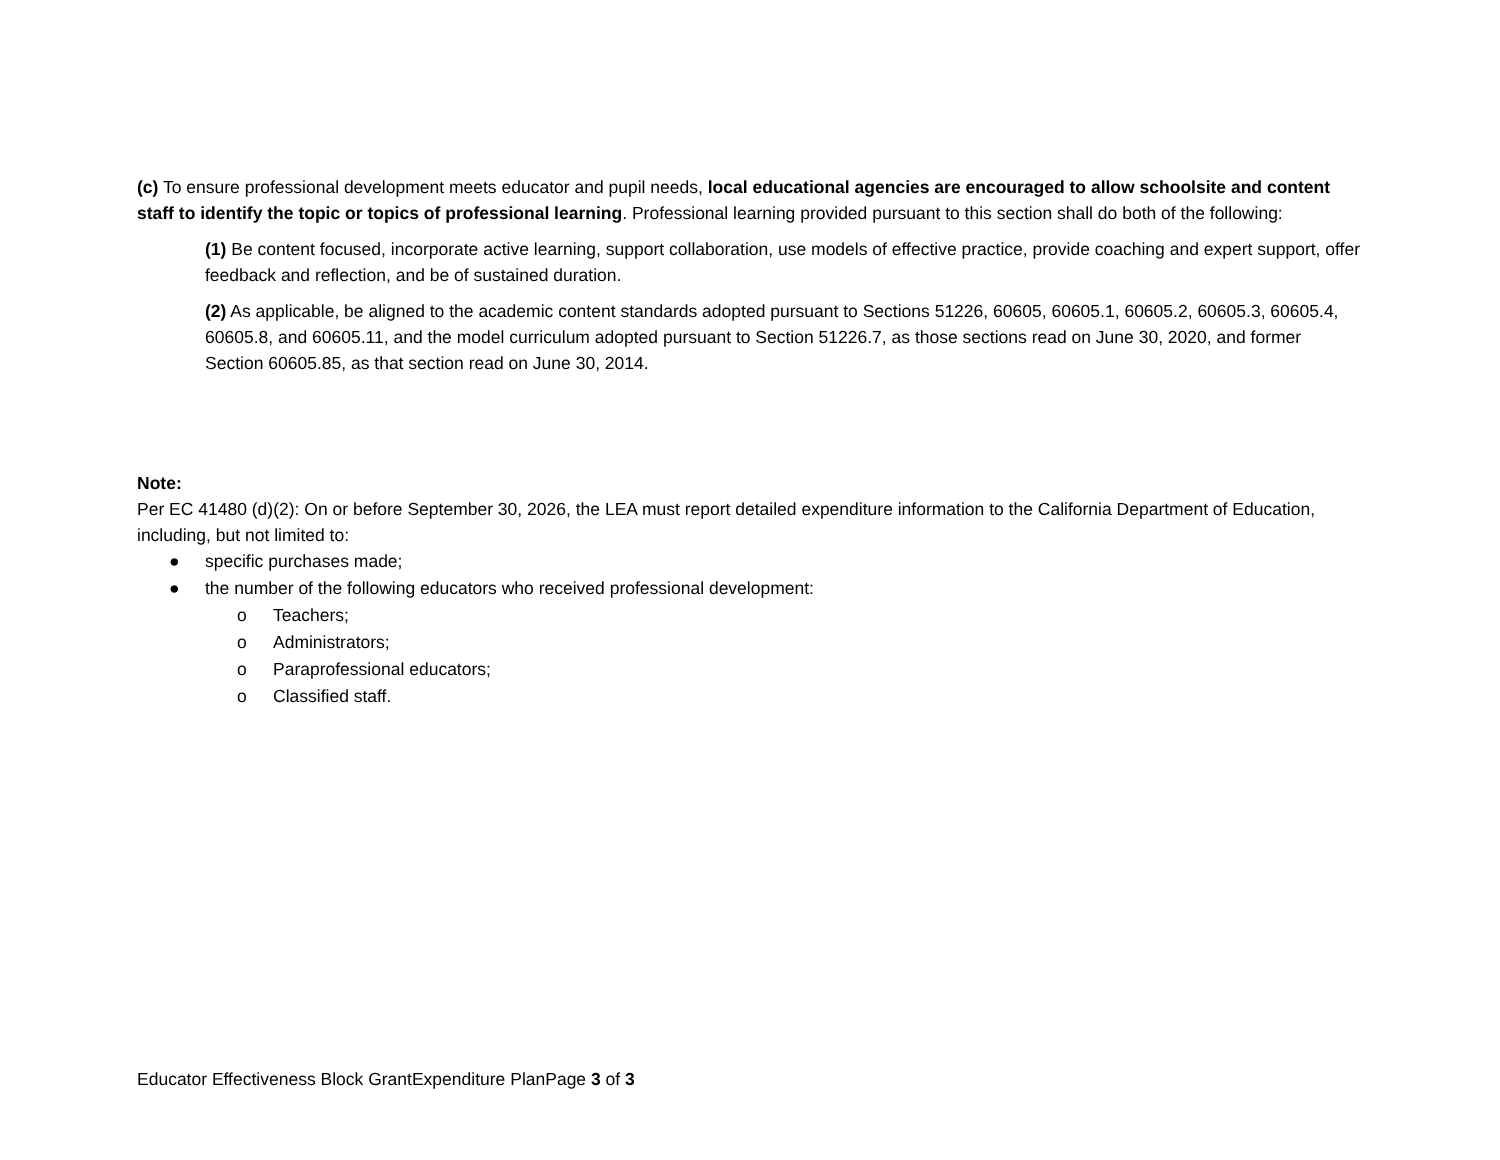(c) To ensure professional development meets educator and pupil needs, local educational agencies are encouraged to allow schoolsite and content staff to identify the topic or topics of professional learning. Professional learning provided pursuant to this section shall do both of the following:
(1) Be content focused, incorporate active learning, support collaboration, use models of effective practice, provide coaching and expert support, offer feedback and reflection, and be of sustained duration.
(2) As applicable, be aligned to the academic content standards adopted pursuant to Sections 51226, 60605, 60605.1, 60605.2, 60605.3, 60605.4, 60605.8, and 60605.11, and the model curriculum adopted pursuant to Section 51226.7, as those sections read on June 30, 2020, and former Section 60605.85, as that section read on June 30, 2014.
Note:
Per EC 41480 (d)(2): On or before September 30, 2026, the LEA must report detailed expenditure information to the California Department of Education, including, but not limited to:
● specific purchases made;
● the number of the following educators who received professional development:
o Teachers;
o Administrators;
o Paraprofessional educators;
o Classified staff.
Educator Effectiveness Block GrantExpenditure PlanPage 3 of 3